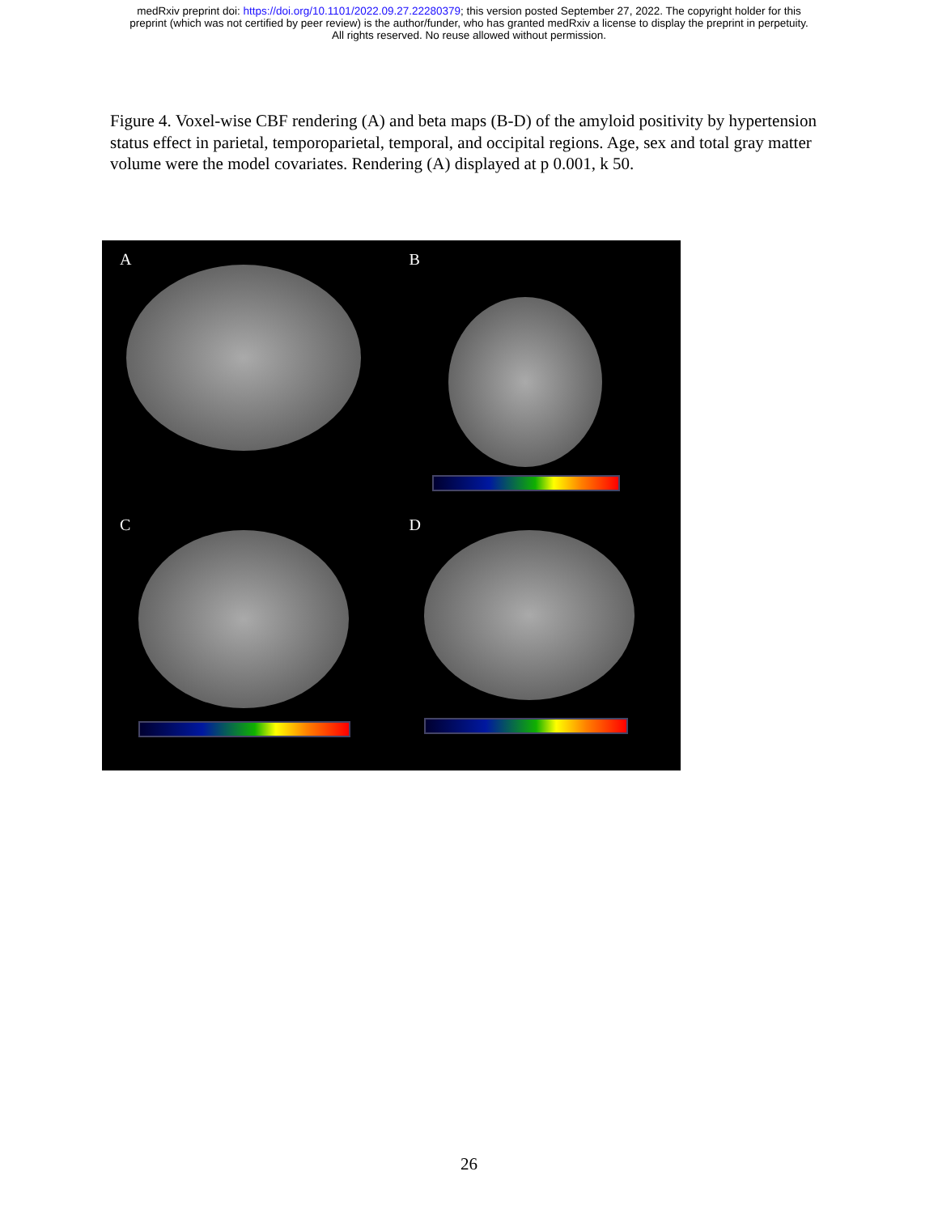medRxiv preprint doi: https://doi.org/10.1101/2022.09.27.22280379; this version posted September 27, 2022. The copyright holder for this
preprint (which was not certified by peer review) is the author/funder, who has granted medRxiv a license to display the preprint in perpetuity.
All rights reserved. No reuse allowed without permission.
Figure 4. Voxel-wise CBF rendering (A) and beta maps (B-D) of the amyloid positivity by hypertension status effect in parietal, temporoparietal, temporal, and occipital regions. Age, sex and total gray matter volume were the model covariates. Rendering (A) displayed at p 0.001, k 50.
A
B
C
D
26